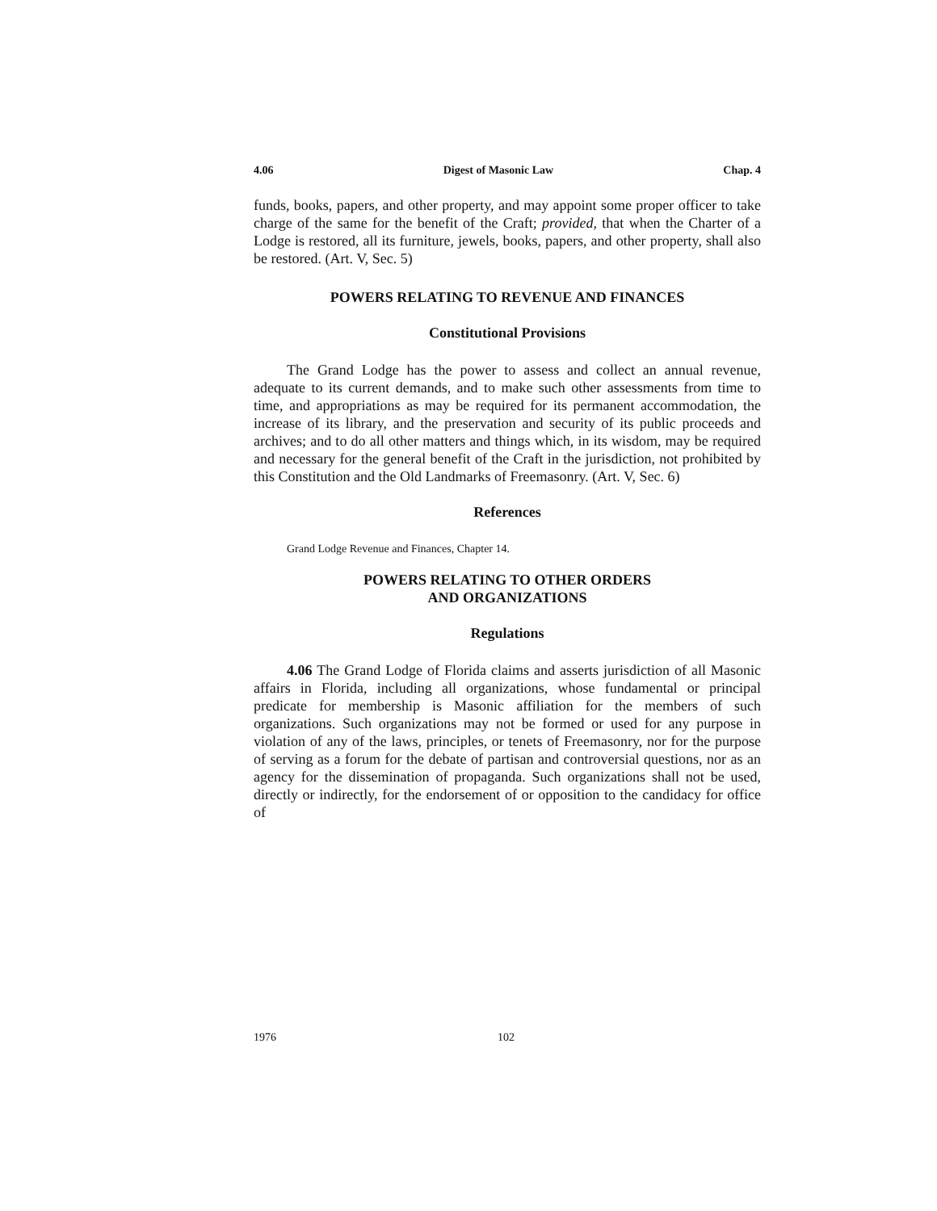4.06 Digest of Masonic Law Chap. 4
funds, books, papers, and other property, and may appoint some proper officer to take charge of the same for the benefit of the Craft; provided, that when the Charter of a Lodge is restored, all its furniture, jewels, books, papers, and other property, shall also be restored. (Art. V, Sec. 5)
POWERS RELATING TO REVENUE AND FINANCES
Constitutional Provisions
The Grand Lodge has the power to assess and collect an annual revenue, adequate to its current demands, and to make such other assessments from time to time, and appropriations as may be required for its permanent accommodation, the increase of its library, and the preservation and security of its public proceeds and archives; and to do all other matters and things which, in its wisdom, may be required and necessary for the general benefit of the Craft in the jurisdiction, not prohibited by this Constitution and the Old Landmarks of Freemasonry. (Art. V, Sec. 6)
References
Grand Lodge Revenue and Finances, Chapter 14.
POWERS RELATING TO OTHER ORDERS
AND ORGANIZATIONS
Regulations
4.06 The Grand Lodge of Florida claims and asserts jurisdiction of all Masonic affairs in Florida, including all organizations, whose fundamental or principal predicate for membership is Masonic affiliation for the members of such organizations. Such organizations may not be formed or used for any purpose in violation of any of the laws, principles, or tenets of Freemasonry, nor for the purpose of serving as a forum for the debate of partisan and controversial questions, nor as an agency for the dissemination of propaganda. Such organizations shall not be used, directly or indirectly, for the endorsement of or opposition to the candidacy for office of
1976 102